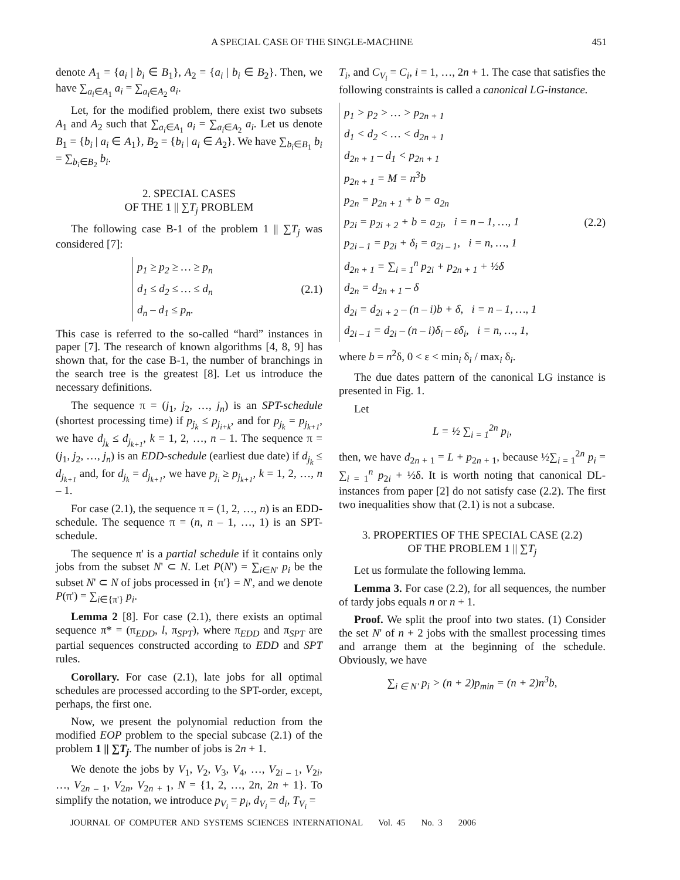A SPECIAL CASE OF THE SINGLE-MACHINE 451
denote A<sub>1</sub> = {a<sub>i</sub> | b<sub>i</sub> ∈ B<sub>1</sub>}, A<sub>2</sub> = {a<sub>i</sub> | b<sub>i</sub> ∈ B<sub>2</sub>}. Then, we have ∑<sub>a<sub>i</sub>∈A<sub>1</sub></sub> a<sub>i</sub> = ∑<sub>a<sub>i</sub>∈A<sub>2</sub></sub> a<sub>i</sub>.
Let, for the modified problem, there exist two subsets A<sub>1</sub> and A<sub>2</sub> such that ∑<sub>a<sub>i</sub>∈A<sub>1</sub></sub> a<sub>i</sub> = ∑<sub>a<sub>i</sub>∈A<sub>2</sub></sub> a<sub>i</sub>. Let us denote B<sub>1</sub> = {b<sub>i</sub> | a<sub>i</sub> ∈ A<sub>1</sub>}, B<sub>2</sub> = {b<sub>i</sub> | a<sub>i</sub> ∈ A<sub>2</sub>}. We have ∑<sub>b<sub>i</sub>∈B<sub>1</sub></sub> b<sub>i</sub> = ∑<sub>b<sub>i</sub>∈B<sub>2</sub></sub> b<sub>i</sub>.
2. SPECIAL CASES
OF THE 1 || ∑T<sub>j</sub> PROBLEM
The following case B-1 of the problem 1 || ∑T<sub>j</sub> was considered [7]:
p<sub>1</sub> ≥ p<sub>2</sub> ≥ … ≥ p<sub>n</sub>
d<sub>1</sub> ≤ d<sub>2</sub> ≤ … ≤ d<sub>n</sub>
d<sub>n</sub> – d<sub>1</sub> ≤ p<sub>n</sub>.
(2.1)
This case is referred to the so-called “hard” instances in paper [7]. The research of known algorithms [4, 8, 9] has shown that, for the case B-1, the number of branchings in the search tree is the greatest [8]. Let us introduce the necessary definitions.
The sequence π = (j<sub>1</sub>, j<sub>2</sub>, …, j<sub>n</sub>) is an SPT-schedule (shortest processing time) if p<sub>j<sub>k</sub></sub> ≤ p<sub>j<sub>i+k</sub></sub>, and for p<sub>j<sub>k</sub></sub> = p<sub>j<sub>k+1</sub></sub>, we have d<sub>j<sub>k</sub></sub> ≤ d<sub>j<sub>k+1</sub></sub>, k = 1, 2, …, n – 1. The sequence π = (j<sub>1</sub>, j<sub>2</sub>, …, j<sub>n</sub>) is an EDD-schedule (earliest due date) if d<sub>j<sub>k</sub></sub> ≤ d<sub>j<sub>k+1</sub></sub> and, for d<sub>j<sub>k</sub></sub> = d<sub>j<sub>k+1</sub></sub>, we have p<sub>j<sub>i</sub></sub> ≥ p<sub>j<sub>k+1</sub></sub>, k = 1, 2, …, n – 1.
For case (2.1), the sequence π = (1, 2, …, n) is an EDD-schedule. The sequence π = (n, n – 1, …, 1) is an SPT-schedule.
The sequence π' is a partial schedule if it contains only jobs from the subset N' ⊂ N. Let P(N') = ∑<sub>i∈N'</sub> p<sub>i</sub> be the subset N' ⊂ N of jobs processed in {π'} = N', and we denote P(π') = ∑<sub>i∈{π'}</sub> p<sub>i</sub>.
Lemma 2 [8]. For case (2.1), there exists an optimal sequence π* = (π<sub>EDD</sub>, l, π<sub>SPT</sub>), where π<sub>EDD</sub> and π<sub>SPT</sub> are partial sequences constructed according to EDD and SPT rules.
Corollary. For case (2.1), late jobs for all optimal schedules are processed according to the SPT-order, except, perhaps, the first one.
Now, we present the polynomial reduction from the modified EOP problem to the special subcase (2.1) of the problem 1 || ∑T<sub>j</sub>. The number of jobs is 2n + 1.
We denote the jobs by V<sub>1</sub>, V<sub>2</sub>, V<sub>3</sub>, V<sub>4</sub>, …, V<sub>2i – 1</sub>, V<sub>2i</sub>, …, V<sub>2n – 1</sub>, V<sub>2n</sub>, V<sub>2n + 1</sub>, N = {1, 2, …, 2n, 2n + 1}. To simplify the notation, we introduce p<sub>V<sub>i</sub></sub> = p<sub>i</sub>, d<sub>V<sub>i</sub></sub> = d<sub>i</sub>, T<sub>V<sub>i</sub></sub> =
T<sub>i</sub>, and C<sub>V<sub>i</sub></sub> = C<sub>i</sub>, i = 1, …, 2n + 1. The case that satisfies the following constraints is called a canonical LG-instance.
p<sub>1</sub> > p<sub>2</sub> > … > p<sub>2n + 1</sub>
d<sub>1</sub> < d<sub>2</sub> < … < d<sub>2n + 1</sub>
d<sub>2n + 1</sub> – d<sub>1</sub> < p<sub>2n + 1</sub>
p<sub>2n + 1</sub> = M = n<sup>3</sup>b
p<sub>2n</sub> = p<sub>2n + 1</sub> + b = a<sub>2n</sub>
p<sub>2i</sub> = p<sub>2i + 2</sub> + b = a<sub>2i</sub>, i = n – 1, …, 1
p<sub>2i – 1</sub> = p<sub>2i</sub> + δ<sub>i</sub> = a<sub>2i – 1</sub>, i = n, …, 1
d<sub>2n + 1</sub> = ∑<sub>i = 1</sub><sup>n</sup> p<sub>2i</sub> + p<sub>2n + 1</sub> + ½δ
d<sub>2n</sub> = d<sub>2n + 1</sub> – δ
d<sub>2i</sub> = d<sub>2i + 2</sub> – (n – i)b + δ, i = n – 1, …, 1
d<sub>2i – 1</sub> = d<sub>2i</sub> – (n – i)δ<sub>i</sub> – εδ<sub>i</sub>, i = n, …, 1,
(2.2)
where b = n<sup>2</sup>δ, 0 < ε < min<sub>i</sub> δ<sub>i</sub> / max<sub>i</sub> δ<sub>i</sub>.
The due dates pattern of the canonical LG instance is presented in Fig. 1.
Let
L = ½ ∑<sub>i = 1</sub><sup>2n</sup> p<sub>i</sub>,
then, we have d<sub>2n + 1</sub> = L + p<sub>2n + 1</sub>, because ½∑<sub>i = 1</sub><sup>2n</sup> p<sub>i</sub> = ∑<sub>i = 1</sub><sup>n</sup> p<sub>2i</sub> + ½δ. It is worth noting that canonical DL-instances from paper [2] do not satisfy case (2.2). The first two inequalities show that (2.1) is not a subcase.
3. PROPERTIES OF THE SPECIAL CASE (2.2)
OF THE PROBLEM 1 || ∑T<sub>j</sub>
Let us formulate the following lemma.
Lemma 3. For case (2.2), for all sequences, the number of tardy jobs equals n or n + 1.
Proof. We split the proof into two states. (1) Consider the set N' of n + 2 jobs with the smallest processing times and arrange them at the beginning of the schedule. Obviously, we have
∑<sub>i ∈ N'</sub> p<sub>i</sub> > (n + 2)p<sub>min</sub> = (n + 2)n<sup>3</sup>b,
JOURNAL OF COMPUTER AND SYSTEMS SCIENCES INTERNATIONAL Vol. 45 No. 3 2006